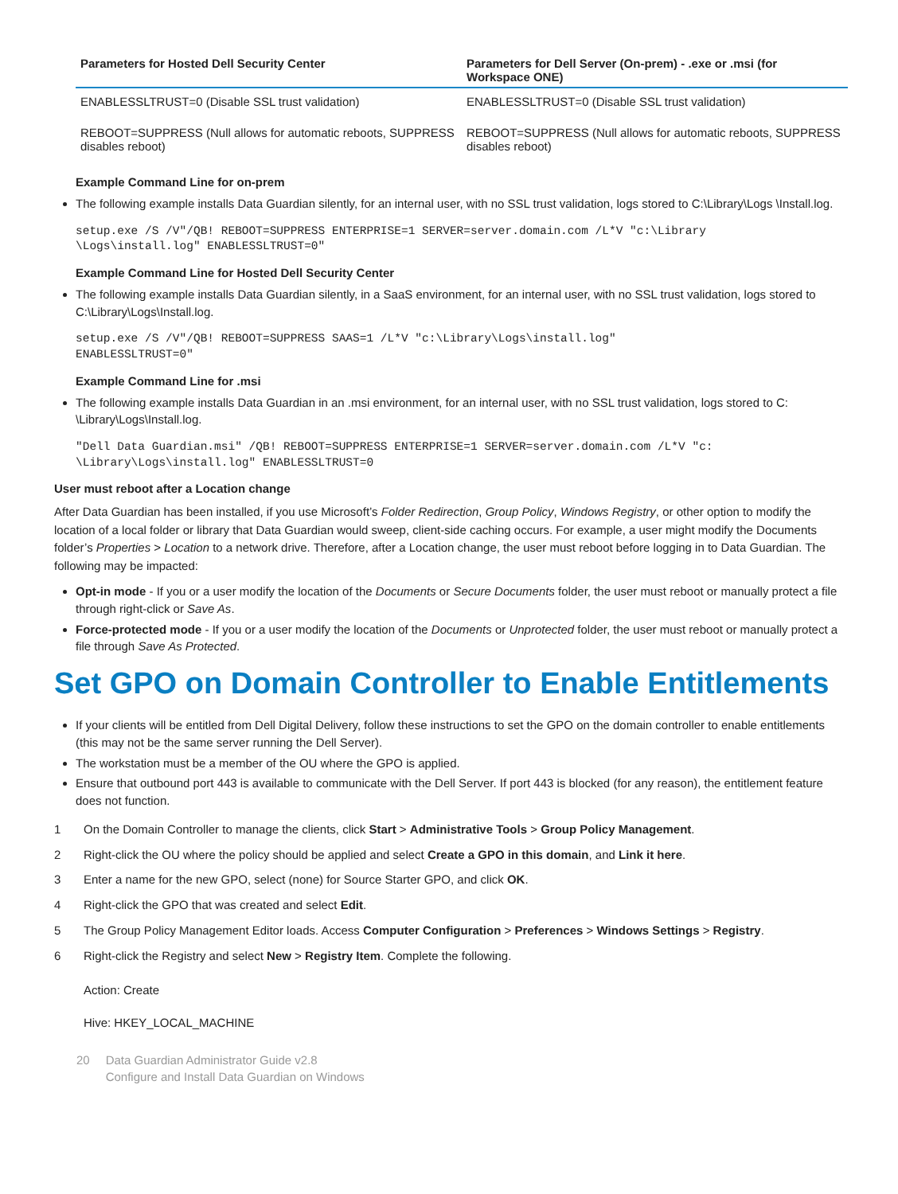| Parameters for Hosted Dell Security Center | Parameters for Dell Server (On-prem) - .exe or .msi (for Workspace ONE) |
| --- | --- |
| ENABLESSLTRUST=0 (Disable SSL trust validation) | ENABLESSLTRUST=0 (Disable SSL trust validation) |
| REBOOT=SUPPRESS (Null allows for automatic reboots, SUPPRESS disables reboot) | REBOOT=SUPPRESS (Null allows for automatic reboots, SUPPRESS disables reboot) |
Example Command Line for on-prem
The following example installs Data Guardian silently, for an internal user, with no SSL trust validation, logs stored to C:\Library\Logs \Install.log.
setup.exe /S /V"/QB! REBOOT=SUPPRESS ENTERPRISE=1 SERVER=server.domain.com /L*V "c:\Library
\Logs\install.log" ENABLESSLTRUST=0"
Example Command Line for Hosted Dell Security Center
The following example installs Data Guardian silently, in a SaaS environment, for an internal user, with no SSL trust validation, logs stored to C:\Library\Logs\Install.log.
setup.exe /S /V"/QB! REBOOT=SUPPRESS SAAS=1 /L*V "c:\Library\Logs\install.log"
ENABLESSLTRUST=0"
Example Command Line for .msi
The following example installs Data Guardian in an .msi environment, for an internal user, with no SSL trust validation, logs stored to C: \Library\Logs\Install.log.
"Dell Data Guardian.msi" /QB! REBOOT=SUPPRESS ENTERPRISE=1 SERVER=server.domain.com /L*V "c:
\Library\Logs\install.log" ENABLESSLTRUST=0
User must reboot after a Location change
After Data Guardian has been installed, if you use Microsoft’s Folder Redirection, Group Policy, Windows Registry, or other option to modify the location of a local folder or library that Data Guardian would sweep, client-side caching occurs. For example, a user might modify the Documents folder’s Properties > Location to a network drive. Therefore, after a Location change, the user must reboot before logging in to Data Guardian. The following may be impacted:
Opt-in mode - If you or a user modify the location of the Documents or Secure Documents folder, the user must reboot or manually protect a file through right-click or Save As.
Force-protected mode - If you or a user modify the location of the Documents or Unprotected folder, the user must reboot or manually protect a file through Save As Protected.
Set GPO on Domain Controller to Enable Entitlements
If your clients will be entitled from Dell Digital Delivery, follow these instructions to set the GPO on the domain controller to enable entitlements (this may not be the same server running the Dell Server).
The workstation must be a member of the OU where the GPO is applied.
Ensure that outbound port 443 is available to communicate with the Dell Server. If port 443 is blocked (for any reason), the entitlement feature does not function.
1 On the Domain Controller to manage the clients, click Start > Administrative Tools > Group Policy Management.
2 Right-click the OU where the policy should be applied and select Create a GPO in this domain, and Link it here.
3 Enter a name for the new GPO, select (none) for Source Starter GPO, and click OK.
4 Right-click the GPO that was created and select Edit.
5 The Group Policy Management Editor loads. Access Computer Configuration > Preferences > Windows Settings > Registry.
6 Right-click the Registry and select New > Registry Item. Complete the following.
Action: Create
Hive: HKEY_LOCAL_MACHINE
20 Data Guardian Administrator Guide v2.8
Configure and Install Data Guardian on Windows